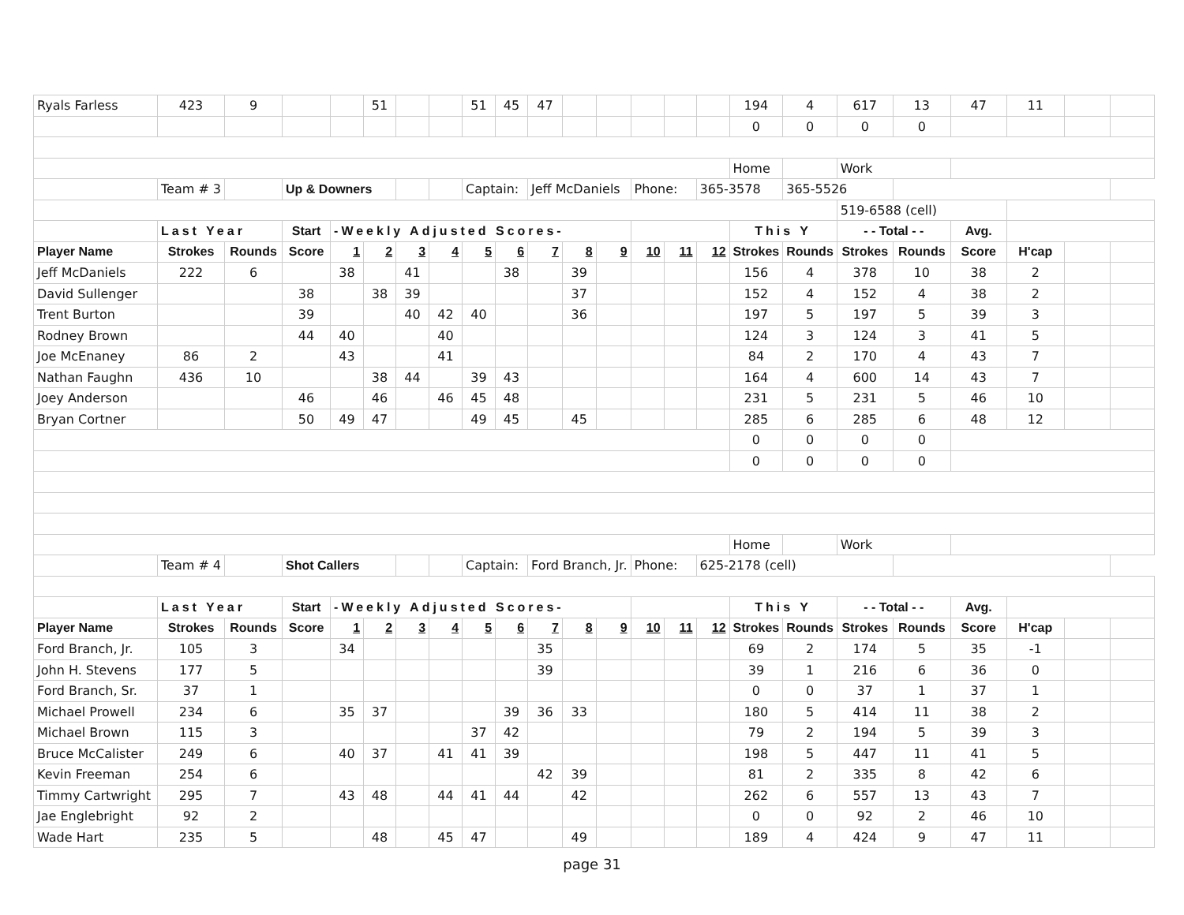| Ryals Farless | 423 | 9 | | | 51 | | | 51 | 45 | 47 | | | | | | 194 | 4 | 617 | 13 | 47 | 11 | | |
| | | | | | | | | | | | | | | | | 0 | 0 | 0 | 0 | | | | |
| | | | | | | | | | | | | | | | | Home | | Work | | | | | |
| | Team # 3 | | Up & Downers | | | | | Captain: | | Jeff McDaniels | | | Phone: | | 365-3578 | | 365-5526 | | | | | | |
| | | | | | | | | | | | | | | | | | | 519-6588 (cell) | | | | | |
| | Last Year | | Start | -Weekly Adjusted Scores- | | | | | | | | | | | | This Y | | - - Total - - | | Avg. | | | |
| Player Name | Strokes | Rounds | Score | 1 | 2 | 3 | 4 | 5 | 6 | 7 | 8 | 9 | 10 | 11 | 12 | Strokes | Rounds | Strokes | Rounds | Score | H'cap | | |
| Jeff McDaniels | 222 | 6 | | 38 | | 41 | | | 38 | | 39 | | | | | 156 | 4 | 378 | 10 | 38 | 2 | | |
| David Sullenger | | | 38 | | 38 | 39 | | | | | 37 | | | | | 152 | 4 | 152 | 4 | 38 | 2 | | |
| Trent Burton | | | 39 | | | 40 | 42 | 40 | | | 36 | | | | | 197 | 5 | 197 | 5 | 39 | 3 | | |
| Rodney Brown | | | 44 | 40 | | | 40 | | | | | | | | | 124 | 3 | 124 | 3 | 41 | 5 | | |
| Joe McEnaney | 86 | 2 | | 43 | | | 41 | | | | | | | | | 84 | 2 | 170 | 4 | 43 | 7 | | |
| Nathan Faughn | 436 | 10 | | | 38 | 44 | | 39 | 43 | | | | | | | 164 | 4 | 600 | 14 | 43 | 7 | | |
| Joey Anderson | | | 46 | | 46 | | 46 | 45 | 48 | | | | | | | 231 | 5 | 231 | 5 | 46 | 10 | | |
| Bryan Cortner | | | 50 | 49 | 47 | | | 49 | 45 | | 45 | | | | | 285 | 6 | 285 | 6 | 48 | 12 | | |
| | | | | | | | | | | | | | | | | 0 | 0 | 0 | 0 | | | | |
| | | | | | | | | | | | | | | | | 0 | 0 | 0 | 0 | | | | |
| | | | | | | | | | | | | | | | | Home | | Work | | | | | |
| | Team # 4 | | Shot Callers | | | | | Captain: | | Ford Branch, Jr. | | | Phone: | | 625-2178 (cell) | | | | | | | | |
| | Last Year | | Start | -Weekly Adjusted Scores- | | | | | | | | | | | | This Y | | - - Total - - | | Avg. | | | |
| Player Name | Strokes | Rounds | Score | 1 | 2 | 3 | 4 | 5 | 6 | 7 | 8 | 9 | 10 | 11 | 12 | Strokes | Rounds | Strokes | Rounds | Score | H'cap | | |
| Ford Branch, Jr. | 105 | 3 | | 34 | | | | | | 35 | | | | | | 69 | 2 | 174 | 5 | 35 | -1 | | |
| John H. Stevens | 177 | 5 | | | | | | | | 39 | | | | | | 39 | 1 | 216 | 6 | 36 | 0 | | |
| Ford Branch, Sr. | 37 | 1 | | | | | | | | | | | | | | 0 | 0 | 37 | 1 | 37 | 1 | | |
| Michael Prowell | 234 | 6 | | 35 | 37 | | | | 39 | 36 | 33 | | | | | 180 | 5 | 414 | 11 | 38 | 2 | | |
| Michael Brown | 115 | 3 | | | | | | 37 | 42 | | | | | | | 79 | 2 | 194 | 5 | 39 | 3 | | |
| Bruce McCalister | 249 | 6 | | 40 | 37 | | 41 | 41 | 39 | | | | | | | 198 | 5 | 447 | 11 | 41 | 5 | | |
| Kevin Freeman | 254 | 6 | | | | | | | | 42 | 39 | | | | | 81 | 2 | 335 | 8 | 42 | 6 | | |
| Timmy Cartwright | 295 | 7 | | 43 | 48 | | 44 | 41 | 44 | | 42 | | | | | 262 | 6 | 557 | 13 | 43 | 7 | | |
| Jae Englebright | 92 | 2 | | | | | | | | | | | | | | 0 | 0 | 92 | 2 | 46 | 10 | | |
| Wade Hart | 235 | 5 | | | 48 | | 45 | 47 | | | 49 | | | | | 189 | 4 | 424 | 9 | 47 | 11 | | |
page 31